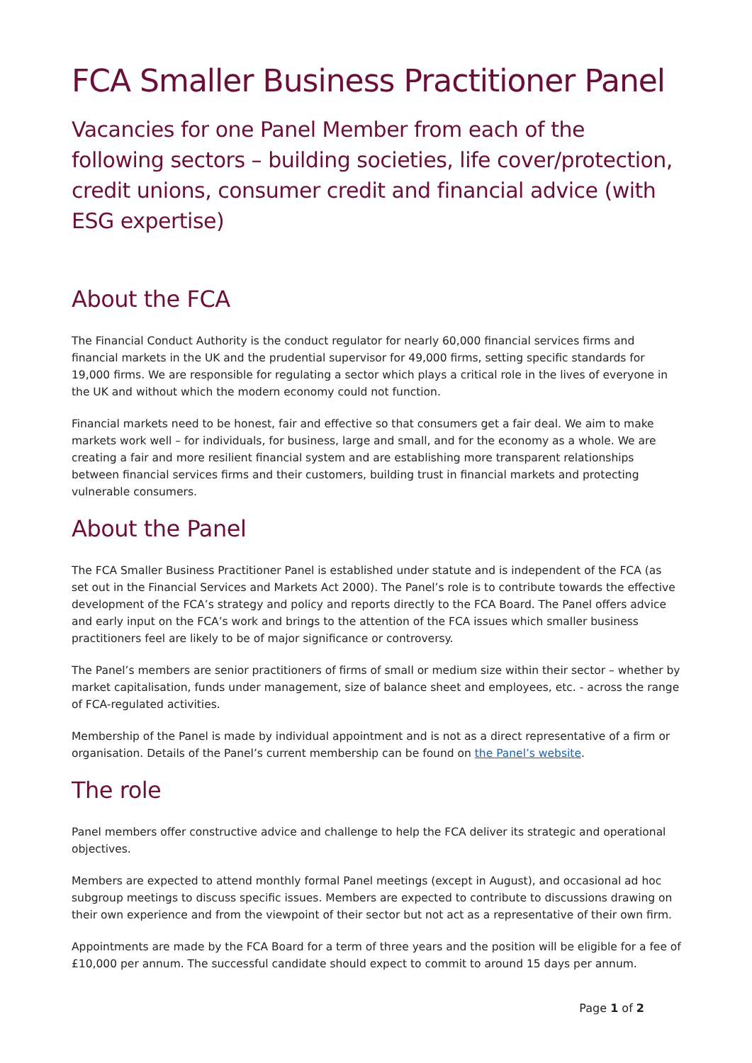FCA Smaller Business Practitioner Panel
Vacancies for one Panel Member from each of the following sectors – building societies, life cover/protection, credit unions, consumer credit and financial advice (with ESG expertise)
About the FCA
The Financial Conduct Authority is the conduct regulator for nearly 60,000 financial services firms and financial markets in the UK and the prudential supervisor for 49,000 firms, setting specific standards for 19,000 firms. We are responsible for regulating a sector which plays a critical role in the lives of everyone in the UK and without which the modern economy could not function.
Financial markets need to be honest, fair and effective so that consumers get a fair deal. We aim to make markets work well – for individuals, for business, large and small, and for the economy as a whole. We are creating a fair and more resilient financial system and are establishing more transparent relationships between financial services firms and their customers, building trust in financial markets and protecting vulnerable consumers.
About the Panel
The FCA Smaller Business Practitioner Panel is established under statute and is independent of the FCA (as set out in the Financial Services and Markets Act 2000). The Panel’s role is to contribute towards the effective development of the FCA’s strategy and policy and reports directly to the FCA Board. The Panel offers advice and early input on the FCA’s work and brings to the attention of the FCA issues which smaller business practitioners feel are likely to be of major significance or controversy.
The Panel’s members are senior practitioners of firms of small or medium size within their sector – whether by market capitalisation, funds under management, size of balance sheet and employees, etc. - across the range of FCA-regulated activities.
Membership of the Panel is made by individual appointment and is not as a direct representative of a firm or organisation. Details of the Panel’s current membership can be found on the Panel’s website.
The role
Panel members offer constructive advice and challenge to help the FCA deliver its strategic and operational objectives.
Members are expected to attend monthly formal Panel meetings (except in August), and occasional ad hoc subgroup meetings to discuss specific issues. Members are expected to contribute to discussions drawing on their own experience and from the viewpoint of their sector but not act as a representative of their own firm.
Appointments are made by the FCA Board for a term of three years and the position will be eligible for a fee of £10,000 per annum. The successful candidate should expect to commit to around 15 days per annum.
Page 1 of 2